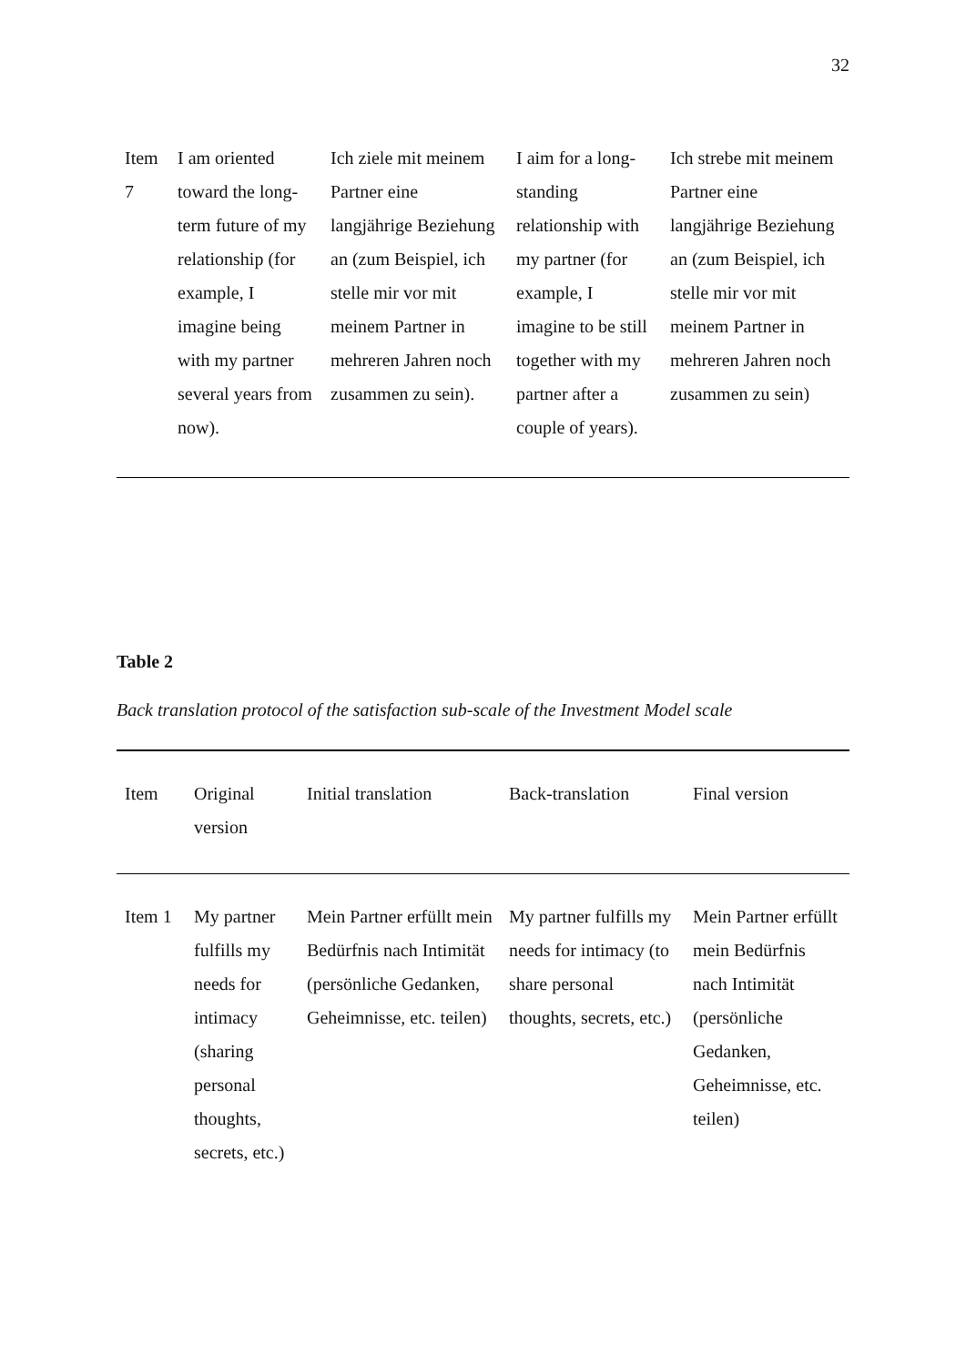32
| Item 7 | I am oriented toward the long-term future of my relationship (for example, I imagine being with my partner several years from now). | Ich ziele mit meinem Partner eine langjährige Beziehung an (zum Beispiel, ich stelle mir vor mit meinem Partner in mehreren Jahren noch zusammen zu sein). | I aim for a long-standing relationship with my partner (for example, I imagine to be still together with my partner after a couple of years). | Ich strebe mit meinem Partner eine langjährige Beziehung an (zum Beispiel, ich stelle mir vor mit meinem Partner in mehreren Jahren noch zusammen zu sein) |
Table 2
Back translation protocol of the satisfaction sub-scale of the Investment Model scale
| Item | Original version | Initial translation | Back-translation | Final version |
| --- | --- | --- | --- | --- |
| Item 1 | My partner fulfills my needs for intimacy (sharing personal thoughts, secrets, etc.) | Mein Partner erfüllt mein Bedürfnis nach Intimität (persönliche Gedanken, Geheimnisse, etc. teilen) | My partner fulfills my needs for intimacy (to share personal thoughts, secrets, etc.) | Mein Partner erfüllt mein Bedürfnis nach Intimität (persönliche Gedanken, Geheimnisse, etc. teilen) |